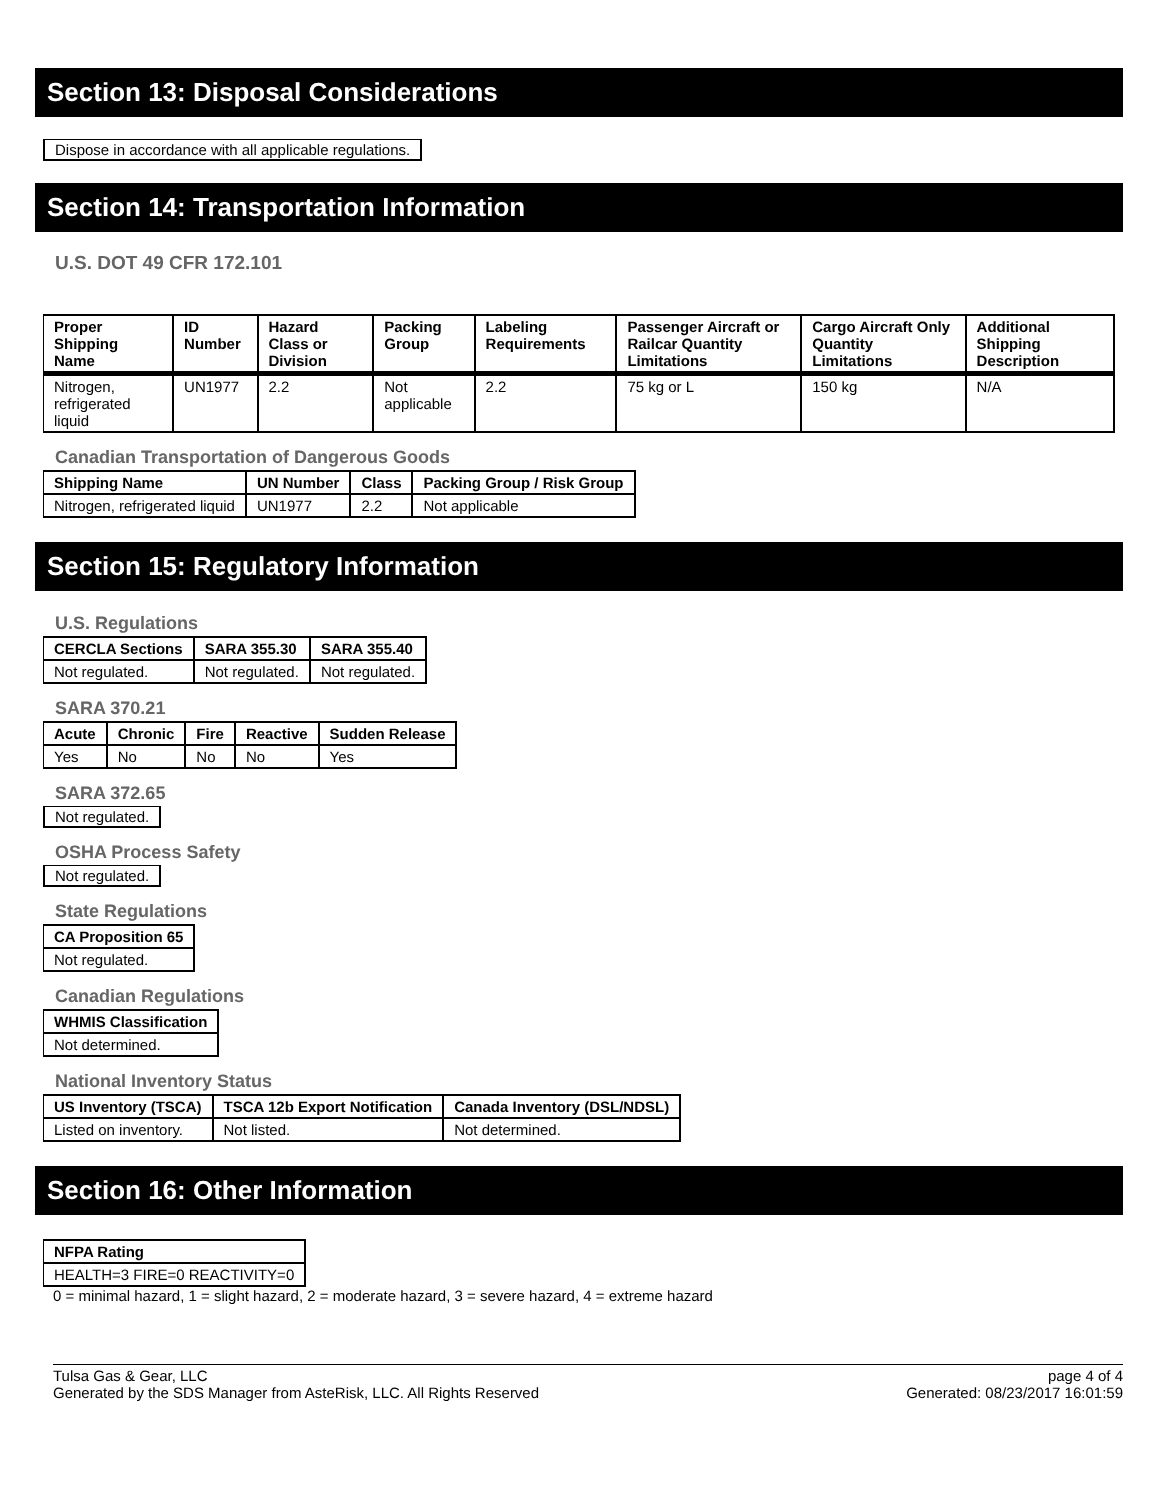Section 13: Disposal Considerations
Dispose in accordance with all applicable regulations.
Section 14: Transportation Information
U.S. DOT 49 CFR 172.101
| Proper Shipping Name | ID Number | Hazard Class or Division | Packing Group | Labeling Requirements | Passenger Aircraft or Railcar Quantity Limitations | Cargo Aircraft Only Quantity Limitations | Additional Shipping Description |
| --- | --- | --- | --- | --- | --- | --- | --- |
| Nitrogen, refrigerated liquid | UN1977 | 2.2 | Not applicable | 2.2 | 75 kg or L | 150 kg | N/A |
Canadian Transportation of Dangerous Goods
| Shipping Name | UN Number | Class | Packing Group / Risk Group |
| --- | --- | --- | --- |
| Nitrogen, refrigerated liquid | UN1977 | 2.2 | Not applicable |
Section 15: Regulatory Information
U.S. Regulations
| CERCLA Sections | SARA 355.30 | SARA 355.40 |
| --- | --- | --- |
| Not regulated. | Not regulated. | Not regulated. |
SARA 370.21
| Acute | Chronic | Fire | Reactive | Sudden Release |
| --- | --- | --- | --- | --- |
| Yes | No | No | No | Yes |
SARA 372.65
Not regulated.
OSHA Process Safety
Not regulated.
State Regulations
| CA Proposition 65 |
| --- |
| Not regulated. |
Canadian Regulations
| WHMIS Classification |
| --- |
| Not determined. |
National Inventory Status
| US Inventory (TSCA) | TSCA 12b Export Notification | Canada Inventory (DSL/NDSL) |
| --- | --- | --- |
| Listed on inventory. | Not listed. | Not determined. |
Section 16: Other Information
| NFPA Rating |
| --- |
| HEALTH=3 FIRE=0 REACTIVITY=0 |
0 = minimal hazard, 1 = slight hazard, 2 = moderate hazard, 3 = severe hazard, 4 = extreme hazard
Tulsa Gas & Gear, LLC
Generated by the SDS Manager from AsteRisk, LLC. All Rights Reserved
page 4 of 4
Generated: 08/23/2017 16:01:59